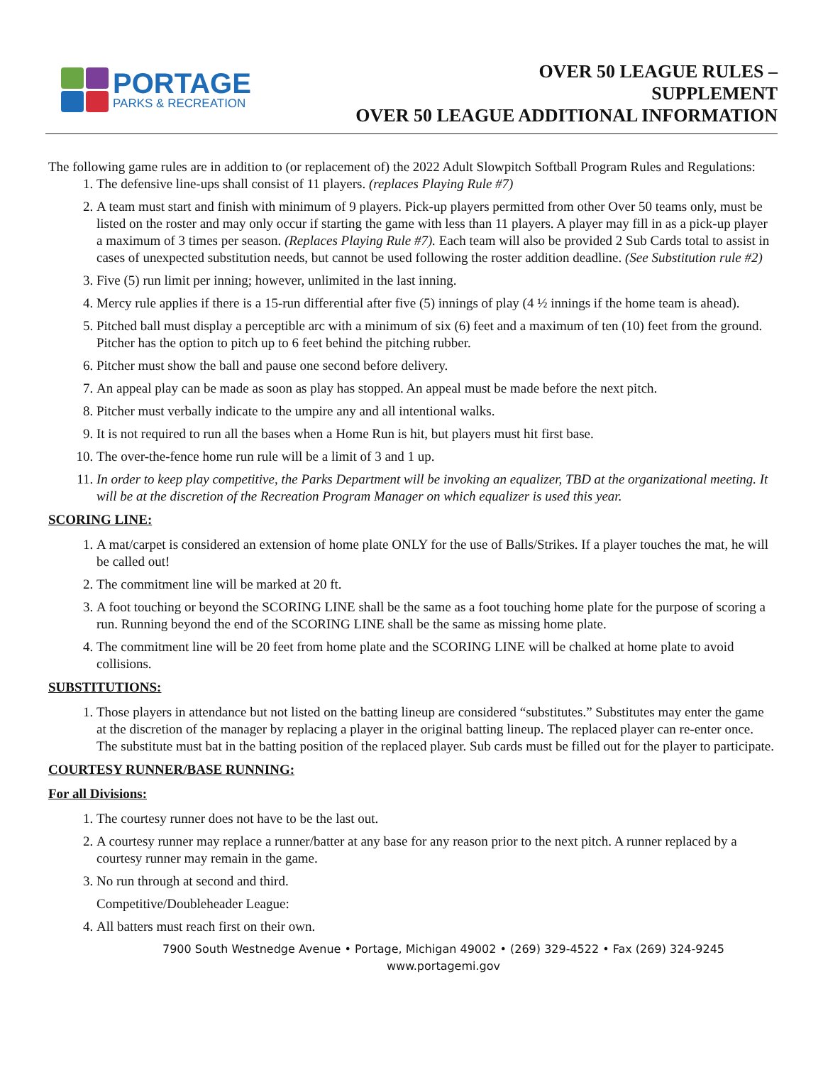PORTAGE
PARKS & RECREATION
OVER 50 LEAGUE RULES –
SUPPLEMENT
OVER 50 LEAGUE ADDITIONAL INFORMATION
The following game rules are in addition to (or replacement of) the 2022 Adult Slowpitch Softball Program Rules and Regulations:
1. The defensive line-ups shall consist of 11 players. (replaces Playing Rule #7)
2. A team must start and finish with minimum of 9 players. Pick-up players permitted from other Over 50 teams only, must be listed on the roster and may only occur if starting the game with less than 11 players. A player may fill in as a pick-up player a maximum of 3 times per season. (Replaces Playing Rule #7). Each team will also be provided 2 Sub Cards total to assist in cases of unexpected substitution needs, but cannot be used following the roster addition deadline. (See Substitution rule #2)
3. Five (5) run limit per inning; however, unlimited in the last inning.
4. Mercy rule applies if there is a 15-run differential after five (5) innings of play (4 ½ innings if the home team is ahead).
5. Pitched ball must display a perceptible arc with a minimum of six (6) feet and a maximum of ten (10) feet from the ground. Pitcher has the option to pitch up to 6 feet behind the pitching rubber.
6. Pitcher must show the ball and pause one second before delivery.
7. An appeal play can be made as soon as play has stopped. An appeal must be made before the next pitch.
8. Pitcher must verbally indicate to the umpire any and all intentional walks.
9. It is not required to run all the bases when a Home Run is hit, but players must hit first base.
10. The over-the-fence home run rule will be a limit of 3 and 1 up.
11. In order to keep play competitive, the Parks Department will be invoking an equalizer, TBD at the organizational meeting. It will be at the discretion of the Recreation Program Manager on which equalizer is used this year.
SCORING LINE:
1. A mat/carpet is considered an extension of home plate ONLY for the use of Balls/Strikes. If a player touches the mat, he will be called out!
2. The commitment line will be marked at 20 ft.
3. A foot touching or beyond the SCORING LINE shall be the same as a foot touching home plate for the purpose of scoring a run. Running beyond the end of the SCORING LINE shall be the same as missing home plate.
4. The commitment line will be 20 feet from home plate and the SCORING LINE will be chalked at home plate to avoid collisions.
SUBSTITUTIONS:
1. Those players in attendance but not listed on the batting lineup are considered “substitutes.” Substitutes may enter the game at the discretion of the manager by replacing a player in the original batting lineup. The replaced player can re-enter once. The substitute must bat in the batting position of the replaced player. Sub cards must be filled out for the player to participate.
COURTESY RUNNER/BASE RUNNING:
For all Divisions:
1. The courtesy runner does not have to be the last out.
2. A courtesy runner may replace a runner/batter at any base for any reason prior to the next pitch. A runner replaced by a courtesy runner may remain in the game.
3. No run through at second and third.
Competitive/Doubleheader League:
4. All batters must reach first on their own.
7900 South Westnedge Avenue • Portage, Michigan 49002 • (269) 329-4522 • Fax (269) 324-9245
www.portagemi.gov